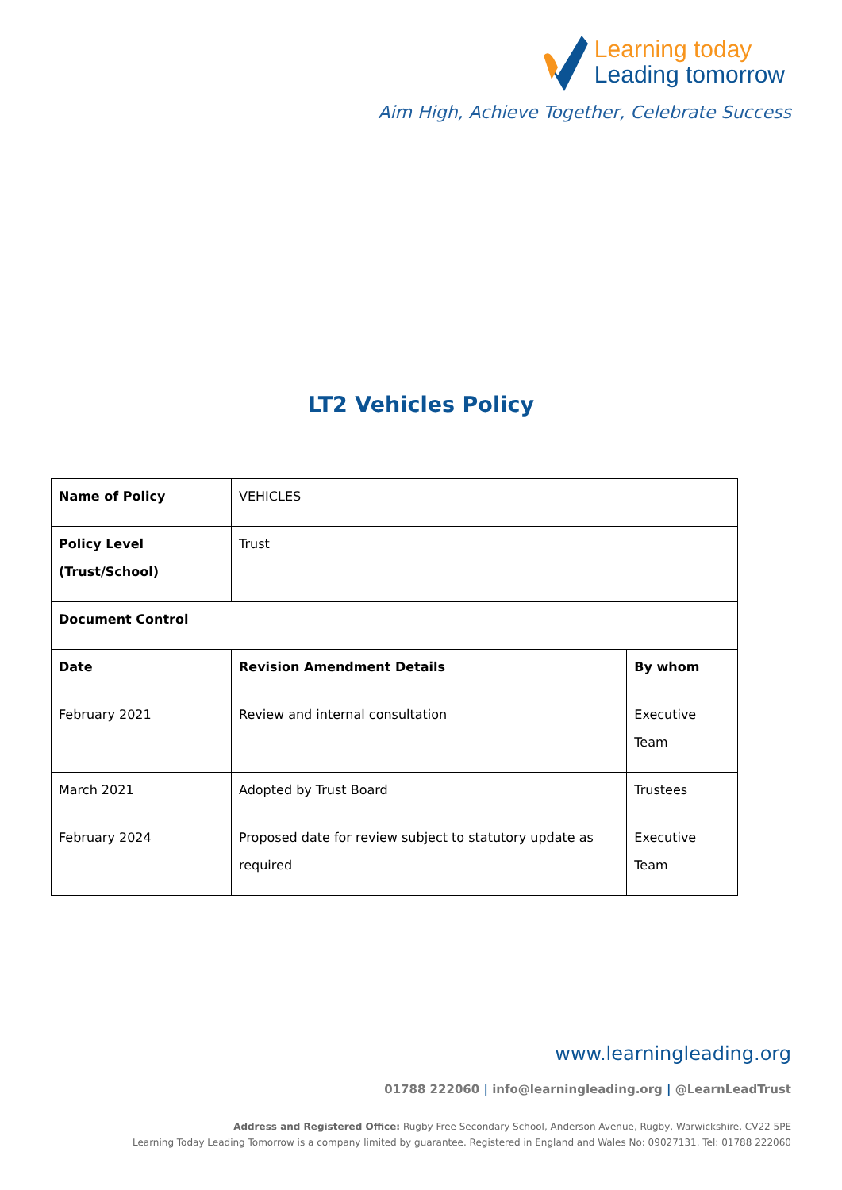Learning today
Leading tomorrow
Aim High, Achieve Together, Celebrate Success
LT2 Vehicles Policy
| Name of Policy | VEHICLES | |
| Policy Level (Trust/School) | Trust | |
| Document Control | | |
| Date | Revision Amendment Details | By whom |
| February 2021 | Review and internal consultation | Executive Team |
| March 2021 | Adopted by Trust Board | Trustees |
| February 2024 | Proposed date for review subject to statutory update as required | Executive Team |
www.learningleading.org
01788 222060 | info@learningleading.org | @LearnLeadTrust
Address and Registered Office: Rugby Free Secondary School, Anderson Avenue, Rugby, Warwickshire, CV22 5PE
Learning Today Leading Tomorrow is a company limited by guarantee. Registered in England and Wales No: 09027131. Tel: 01788 222060